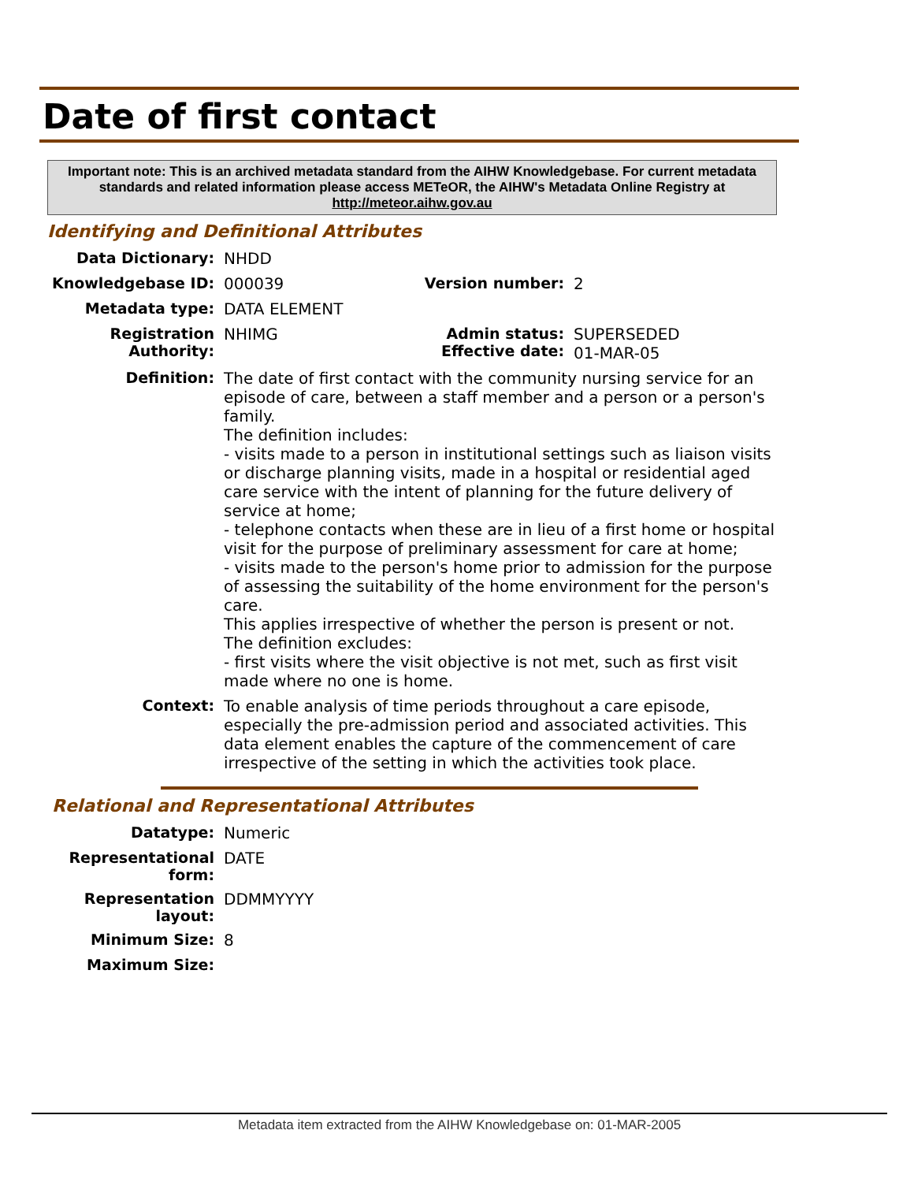Date of first contact
Important note: This is an archived metadata standard from the AIHW Knowledgebase. For current metadata standards and related information please access METeOR, the AIHW's Metadata Online Registry at http://meteor.aihw.gov.au
Identifying and Definitional Attributes
| Data Dictionary: | NHDD | | |
| Knowledgebase ID: | 000039 | Version number: | 2 |
| Metadata type: | DATA ELEMENT | | |
| Registration Authority: | NHIMG | Admin status: Effective date: | SUPERSEDED 01-MAR-05 |
| Definition: | The date of first contact with the community nursing service for an episode of care, between a staff member and a person or a person's family. The definition includes: - visits made to a person in institutional settings such as liaison visits or discharge planning visits, made in a hospital or residential aged care service with the intent of planning for the future delivery of service at home; - telephone contacts when these are in lieu of a first home or hospital visit for the purpose of preliminary assessment for care at home; - visits made to the person's home prior to admission for the purpose of assessing the suitability of the home environment for the person's care. This applies irrespective of whether the person is present or not. The definition excludes: - first visits where the visit objective is not met, such as first visit made where no one is home. | | |
| Context: | To enable analysis of time periods throughout a care episode, especially the pre-admission period and associated activities. This data element enables the capture of the commencement of care irrespective of the setting in which the activities took place. | | |
Relational and Representational Attributes
| Datatype: | Numeric |
| Representational form: | DATE |
| Representation layout: | DDMMYYYY |
| Minimum Size: | 8 |
| Maximum Size: | |
Metadata item extracted from the AIHW Knowledgebase on: 01-MAR-2005